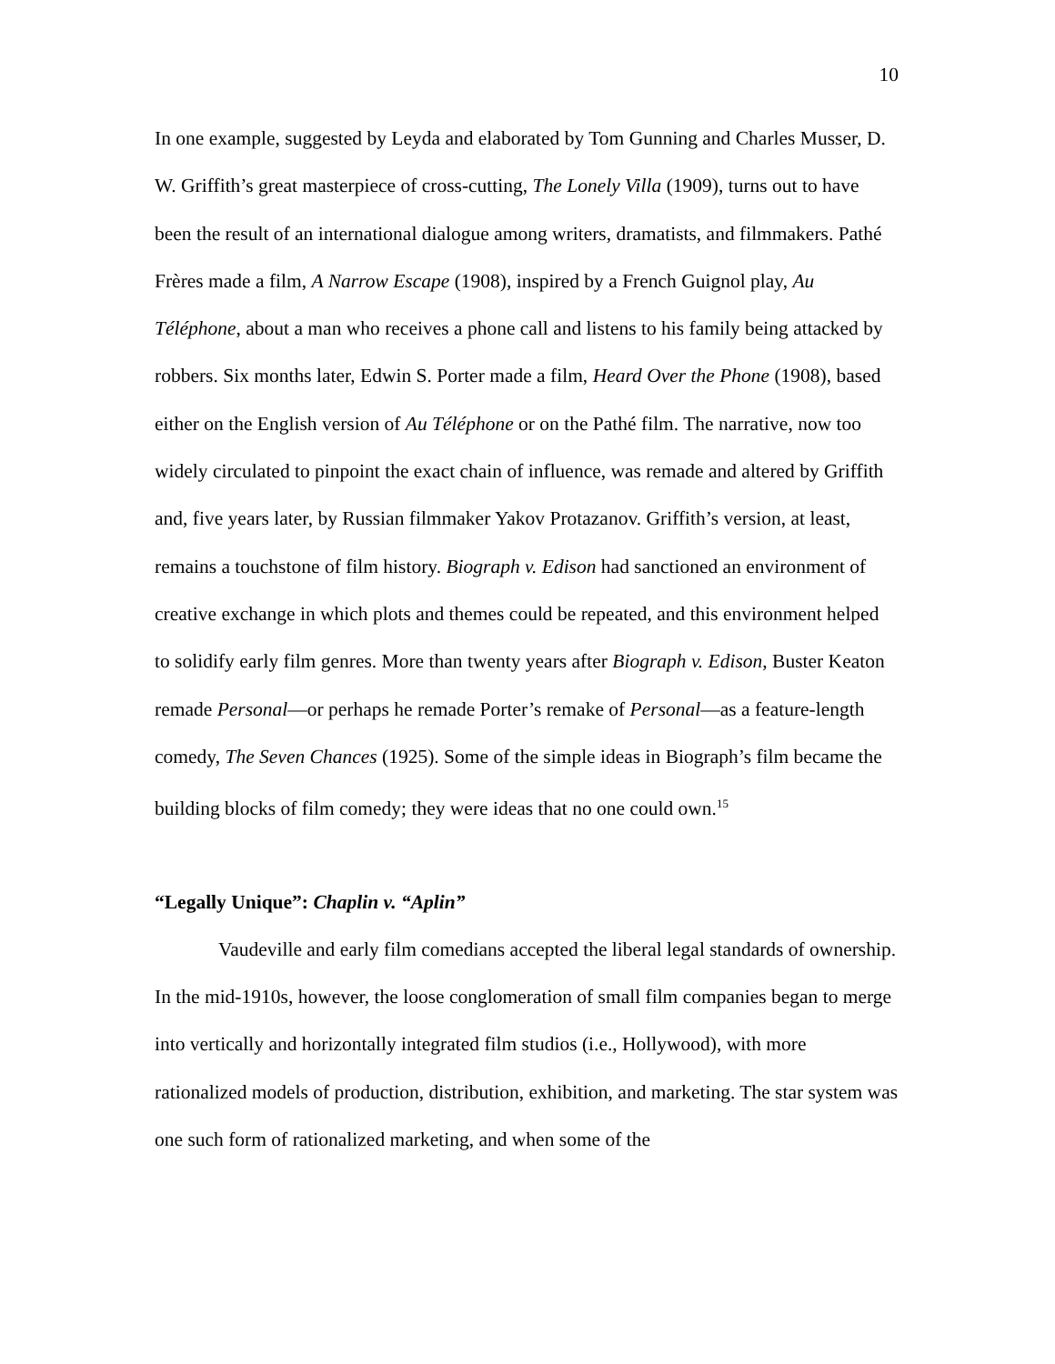10
In one example, suggested by Leyda and elaborated by Tom Gunning and Charles Musser, D. W. Griffith’s great masterpiece of cross-cutting, The Lonely Villa (1909), turns out to have been the result of an international dialogue among writers, dramatists, and filmmakers. Pathé Frères made a film, A Narrow Escape (1908), inspired by a French Guignol play, Au Téléphone, about a man who receives a phone call and listens to his family being attacked by robbers. Six months later, Edwin S. Porter made a film, Heard Over the Phone (1908), based either on the English version of Au Téléphone or on the Pathé film. The narrative, now too widely circulated to pinpoint the exact chain of influence, was remade and altered by Griffith and, five years later, by Russian filmmaker Yakov Protazanov. Griffith’s version, at least, remains a touchstone of film history. Biograph v. Edison had sanctioned an environment of creative exchange in which plots and themes could be repeated, and this environment helped to solidify early film genres. More than twenty years after Biograph v. Edison, Buster Keaton remade Personal—or perhaps he remade Porter’s remake of Personal—as a feature-length comedy, The Seven Chances (1925). Some of the simple ideas in Biograph’s film became the building blocks of film comedy; they were ideas that no one could own.<sup>15</sup>
“Legally Unique”: Chaplin v. “Aplin”
Vaudeville and early film comedians accepted the liberal legal standards of ownership. In the mid-1910s, however, the loose conglomeration of small film companies began to merge into vertically and horizontally integrated film studios (i.e., Hollywood), with more rationalized models of production, distribution, exhibition, and marketing. The star system was one such form of rationalized marketing, and when some of the